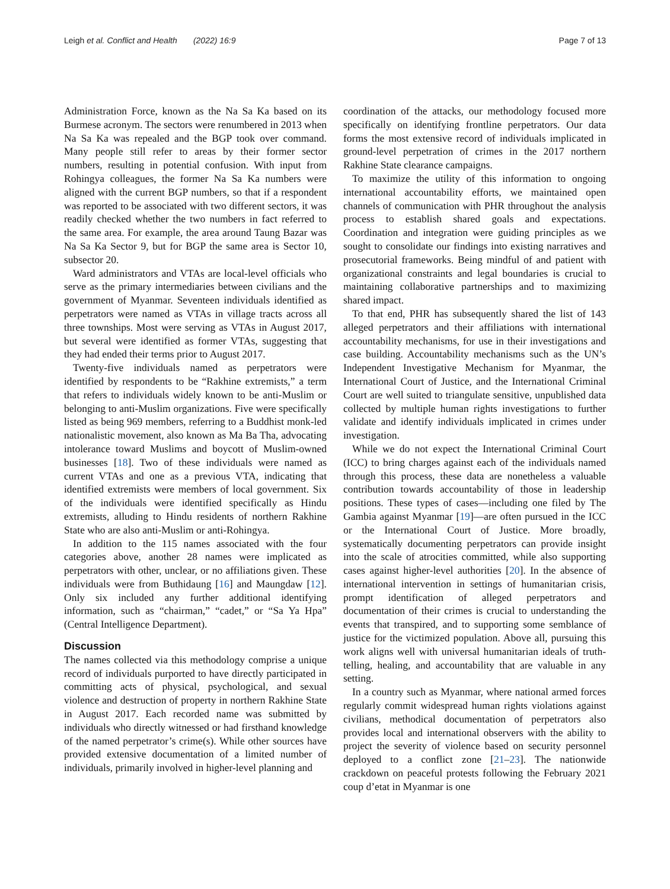Leigh et al. Conflict and Health (2022) 16:9
Page 7 of 13
Administration Force, known as the Na Sa Ka based on its Burmese acronym. The sectors were renumbered in 2013 when Na Sa Ka was repealed and the BGP took over command. Many people still refer to areas by their former sector numbers, resulting in potential confusion. With input from Rohingya colleagues, the former Na Sa Ka numbers were aligned with the current BGP numbers, so that if a respondent was reported to be associated with two different sectors, it was readily checked whether the two numbers in fact referred to the same area. For example, the area around Taung Bazar was Na Sa Ka Sector 9, but for BGP the same area is Sector 10, subsector 20.
Ward administrators and VTAs are local-level officials who serve as the primary intermediaries between civilians and the government of Myanmar. Seventeen individuals identified as perpetrators were named as VTAs in village tracts across all three townships. Most were serving as VTAs in August 2017, but several were identified as former VTAs, suggesting that they had ended their terms prior to August 2017.
Twenty-five individuals named as perpetrators were identified by respondents to be “Rakhine extremists,” a term that refers to individuals widely known to be anti-Muslim or belonging to anti-Muslim organizations. Five were specifically listed as being 969 members, referring to a Buddhist monk-led nationalistic movement, also known as Ma Ba Tha, advocating intolerance toward Muslims and boycott of Muslim-owned businesses [18]. Two of these individuals were named as current VTAs and one as a previous VTA, indicating that identified extremists were members of local government. Six of the individuals were identified specifically as Hindu extremists, alluding to Hindu residents of northern Rakhine State who are also anti-Muslim or anti-Rohingya.
In addition to the 115 names associated with the four categories above, another 28 names were implicated as perpetrators with other, unclear, or no affiliations given. These individuals were from Buthidaung [16] and Maungdaw [12]. Only six included any further additional identifying information, such as “chairman,” “cadet,” or “Sa Ya Hpa” (Central Intelligence Department).
Discussion
The names collected via this methodology comprise a unique record of individuals purported to have directly participated in committing acts of physical, psychological, and sexual violence and destruction of property in northern Rakhine State in August 2017. Each recorded name was submitted by individuals who directly witnessed or had firsthand knowledge of the named perpetrator’s crime(s). While other sources have provided extensive documentation of a limited number of individuals, primarily involved in higher-level planning and
coordination of the attacks, our methodology focused more specifically on identifying frontline perpetrators. Our data forms the most extensive record of individuals implicated in ground-level perpetration of crimes in the 2017 northern Rakhine State clearance campaigns.
To maximize the utility of this information to ongoing international accountability efforts, we maintained open channels of communication with PHR throughout the analysis process to establish shared goals and expectations. Coordination and integration were guiding principles as we sought to consolidate our findings into existing narratives and prosecutorial frameworks. Being mindful of and patient with organizational constraints and legal boundaries is crucial to maintaining collaborative partnerships and to maximizing shared impact.
To that end, PHR has subsequently shared the list of 143 alleged perpetrators and their affiliations with international accountability mechanisms, for use in their investigations and case building. Accountability mechanisms such as the UN’s Independent Investigative Mechanism for Myanmar, the International Court of Justice, and the International Criminal Court are well suited to triangulate sensitive, unpublished data collected by multiple human rights investigations to further validate and identify individuals implicated in crimes under investigation.
While we do not expect the International Criminal Court (ICC) to bring charges against each of the individuals named through this process, these data are nonetheless a valuable contribution towards accountability of those in leadership positions. These types of cases—including one filed by The Gambia against Myanmar [19]—are often pursued in the ICC or the International Court of Justice. More broadly, systematically documenting perpetrators can provide insight into the scale of atrocities committed, while also supporting cases against higher-level authorities [20]. In the absence of international intervention in settings of humanitarian crisis, prompt identification of alleged perpetrators and documentation of their crimes is crucial to understanding the events that transpired, and to supporting some semblance of justice for the victimized population. Above all, pursuing this work aligns well with universal humanitarian ideals of truth-telling, healing, and accountability that are valuable in any setting.
In a country such as Myanmar, where national armed forces regularly commit widespread human rights violations against civilians, methodical documentation of perpetrators also provides local and international observers with the ability to project the severity of violence based on security personnel deployed to a conflict zone [21–23]. The nationwide crackdown on peaceful protests following the February 2021 coup d’etat in Myanmar is one